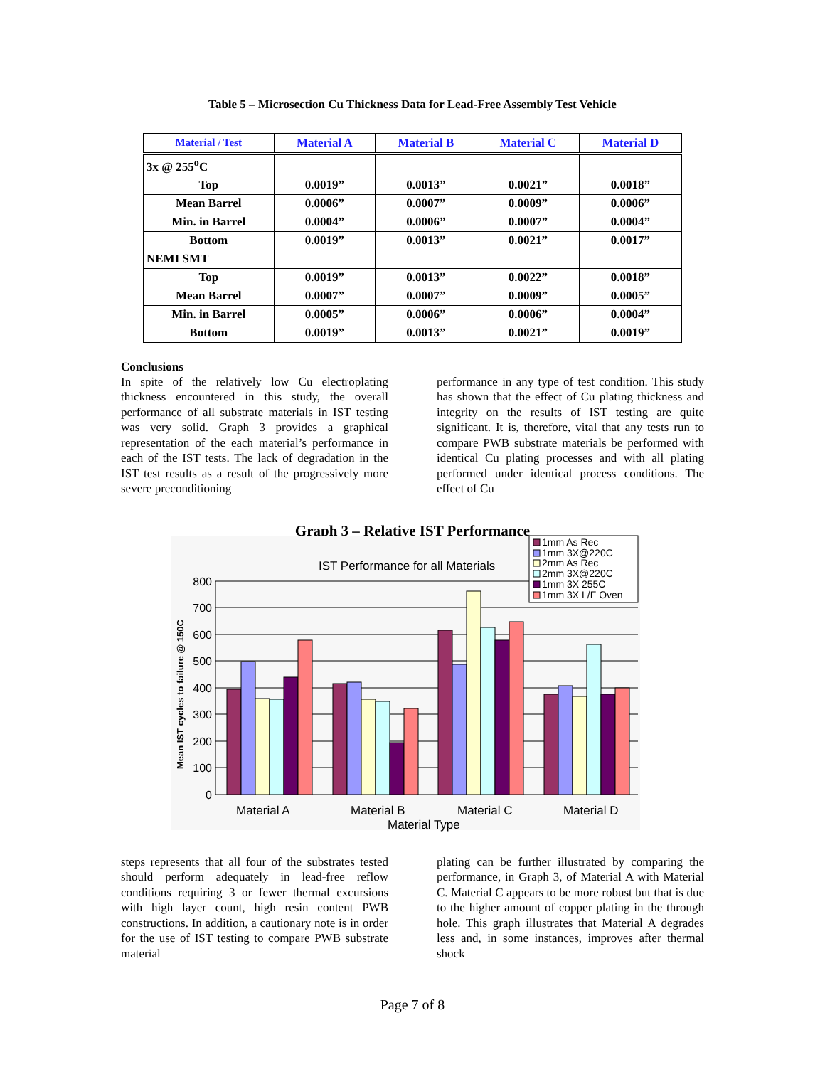Table 5 – Microsection Cu Thickness Data for Lead-Free Assembly Test Vehicle
| Material / Test | Material A | Material B | Material C | Material D |
| --- | --- | --- | --- | --- |
| 3x @ 255<sup>o</sup>C | | | | |
| Top | 0.0019” | 0.0013” | 0.0021” | 0.0018” |
| Mean Barrel | 0.0006” | 0.0007” | 0.0009” | 0.0006” |
| Min. in Barrel | 0.0004” | 0.0006” | 0.0007” | 0.0004” |
| Bottom | 0.0019” | 0.0013” | 0.0021” | 0.0017” |
| NEMI SMT | | | | |
| Top | 0.0019” | 0.0013” | 0.0022” | 0.0018” |
| Mean Barrel | 0.0007” | 0.0007” | 0.0009” | 0.0005” |
| Min. in Barrel | 0.0005” | 0.0006” | 0.0006” | 0.0004” |
| Bottom | 0.0019” | 0.0013” | 0.0021” | 0.0019” |
Conclusions
In spite of the relatively low Cu electroplating thickness encountered in this study, the overall performance of all substrate materials in IST testing was very solid. Graph 3 provides a graphical representation of the each material’s performance in each of the IST tests. The lack of degradation in the IST test results as a result of the progressively more severe preconditioning
performance in any type of test condition. This study has shown that the effect of Cu plating thickness and integrity on the results of IST testing are quite significant. It is, therefore, vital that any tests run to compare PWB substrate materials be performed with identical Cu plating processes and with all plating performed under identical process conditions. The effect of Cu
Graph 3 – Relative IST Performance
IST Performance for all Materials
800
700
600
500
400
300
200
100
0
Mean IST cycles to failure @ 150C
1mm As Rec
1mm 3X@220C
2mm As Rec
2mm 3X@220C
1mm 3X 255C
1mm 3X L/F Oven
Material A
Material B
Material C
Material D
Material Type
steps represents that all four of the substrates tested should perform adequately in lead-free reflow conditions requiring 3 or fewer thermal excursions with high layer count, high resin content PWB constructions. In addition, a cautionary note is in order for the use of IST testing to compare PWB substrate material
plating can be further illustrated by comparing the performance, in Graph 3, of Material A with Material C. Material C appears to be more robust but that is due to the higher amount of copper plating in the through hole. This graph illustrates that Material A degrades less and, in some instances, improves after thermal shock
Page 7 of 8